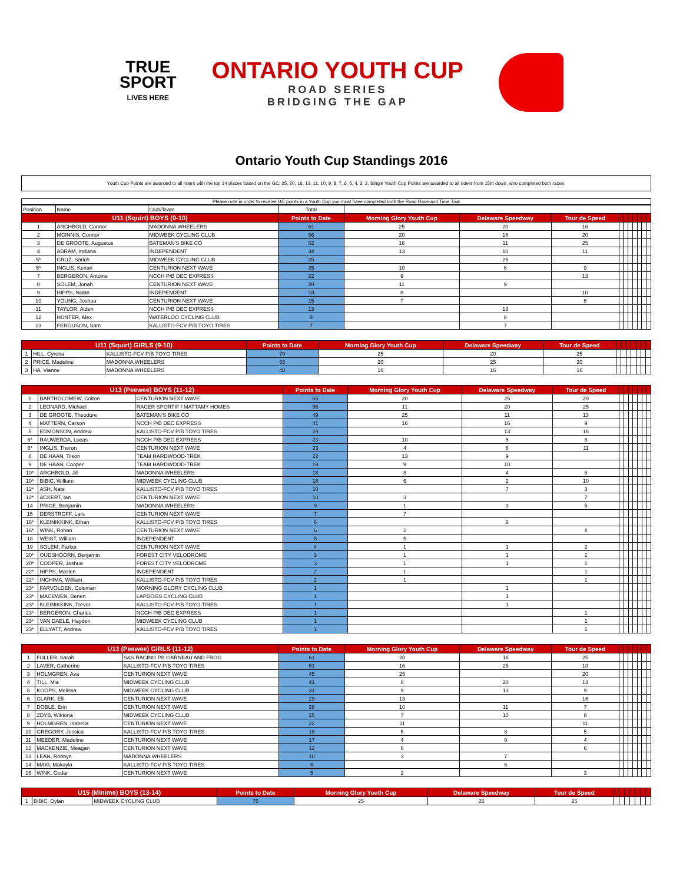TRUE
SPORT
LIVES HERE
ONTARIO YOUTH CUP
ROAD SERIES
BRIDGING THE GAP
Ontario Youth Cup Standings 2016
Youth Cup Points are awarded to all riders with the top 14 places based on the GC: 25, 20, 16, 13, 11, 10, 9, 8, 7, 6, 5, 4, 3, 2. Single Youth Cup Points are awarded to all riders from 15th down, who completed both races.
Please note in order to receive GC points in a Youth Cup you must have completed both the Road Race and Time Trial
| Position | Name | Club/Team | Total | | | | | | | | | | |
| U11 (Squirt) BOYS (9-10) | | | Points to Date | Morning Glory Youth Cup | Delaware Speedway | Tour de Speed | | | | | | | |
| 1 | ARCHBOLD, Connor | MADONNA WHEELERS | 61 | 25 | 20 | 16 | | | | | | | |
| 2 | MCINNIS, Connor | MIDWEEK CYCLING CLUB | 56 | 20 | 16 | 20 | | | | | | | |
| 3 | DE GROOTE, Augustus | BATEMAN'S BIKE CO | 52 | 16 | 11 | 25 | | | | | | | |
| 4 | ABRAM, Indiana | INDEPENDENT | 34 | 13 | 10 | 11 | | | | | | | |
| 5* | CRUZ, Sarich | MIDWEEK CYCLING CLUB | 25 | | 25 | | | | | | | | |
| 5* | INGLIS, Keiran | CENTURION NEXT WAVE | 25 | 10 | 6 | 9 | | | | | | | |
| 7 | BERGERON, Antoine | NCCH P/B DEC EXPRESS | 22 | 9 | | 13 | | | | | | | |
| 8 | SOLEM, Jonah | CENTURION NEXT WAVE | 20 | 11 | 9 | | | | | | | | |
| 9 | HIPPS, Nolan | INDEPENDENT | 18 | 8 | | 10 | | | | | | | |
| 10 | YOUNG, Joshua | CENTURION NEXT WAVE | 15 | 7 | | 8 | | | | | | | |
| 11 | TAYLOR, Aiden | NCCH P/B DEC EXPRESS | 13 | | 13 | | | | | | | | |
| 12 | HUNTER, Alex | WATERLOO CYCLING CLUB | 8 | | 8 | | | | | | | | |
| 13 | FERGUSON, Sam | KALLISTO-FCV P/B TOYO TIRES | 7 | | 7 | | | | | | | | |
| U11 (Squirt) GIRLS (9-10) | | | Points to Date | Morning Glory Youth Cup | Delaware Speedway | Tour de Speed | | | | | | | |
| --- | --- | --- | --- | --- | --- | --- | --- | --- | --- | --- | --- | --- | --- |
| 1 | HILL, Cyrena | KALLISTO-FCV P/B TOYO TIRES | 70 | 25 | 20 | 25 | | | | | | | |
| 2 | PRICE, Madeline | MADONNA WHEELERS | 65 | 20 | 25 | 20 | | | | | | | |
| 3 | HA, Vianne | MADONNA WHEELERS | 48 | 16 | 16 | 16 | | | | | | | |
| U13 (Peewee) BOYS (11-12) | | | Points to Date | Morning Glory Youth Cup | Delaware Speedway | Tour de Speed | | | | | | | |
| --- | --- | --- | --- | --- | --- | --- | --- | --- | --- | --- | --- | --- | --- |
| 1 | BARTHOLOMEW, Colton | CENTURION NEXT WAVE | 65 | 20 | 25 | 20 | | | | | | | |
| 2 | LEONARD, Michael | RACER SPORTIF / MATTAMY HOMES | 56 | 11 | 20 | 25 | | | | | | | |
| 3 | DE GROOTE, Theodore | BATEMAN'S BIKE CO | 49 | 25 | 11 | 13 | | | | | | | |
| 4 | MATTERN, Carson | NCCH P/B DEC EXPRESS | 41 | 16 | 16 | 9 | | | | | | | |
| 5 | EDMONSON, Andrew | KALLISTO-FCV P/B TOYO TIRES | 29 | | 13 | 16 | | | | | | | |
| 6* | RAUWERDA, Lucas | NCCH P/B DEC EXPRESS | 23 | 10 | 5 | 8 | | | | | | | |
| 6* | INGLIS, Theron | CENTURION NEXT WAVE | 23 | 4 | 8 | 11 | | | | | | | |
| 8 | DE HAAN, Tilson | TEAM HARDWOOD-TREK | 22 | 13 | 9 | | | | | | | | |
| 9 | DE HAAN, Cooper | TEAM HARDWOOD-TREK | 19 | 9 | 10 | | | | | | | | |
| 10* | ARCHBOLD, Jd | MADONNA WHEELERS | 18 | 8 | 4 | 6 | | | | | | | |
| 10* | BIBIC, William | MIDWEEK CYCLING CLUB | 18 | 6 | 2 | 10 | | | | | | | |
| 12* | ASH, Nate | KALLISTO-FCV P/B TOYO TIRES | 10 | | 7 | 3 | | | | | | | |
| 12* | ACKERT, Ian | CENTURION NEXT WAVE | 10 | 3 | | 7 | | | | | | | |
| 14 | PRICE, Benjamin | MADONNA WHEELERS | 9 | 1 | 3 | 5 | | | | | | | |
| 15 | DERSTROFF, Lars | CENTURION NEXT WAVE | 7 | 7 | | | | | | | | | |
| 16* | KLEINIKKINK, Ethan | KALLISTO-FCV P/B TOYO TIRES | 6 | | 6 | | | | | | | | |
| 16* | WINK, Rohan | CENTURION NEXT WAVE | 6 | 2 | | 4 | | | | | | | |
| 18 | WEIST, William | INDEPENDENT | 5 | 5 | | | | | | | | | |
| 19 | SOLEM, Parker | CENTURION NEXT WAVE | 4 | 1 | 1 | 2 | | | | | | | |
| 20* | OUDSHOORN, Benjamin | FOREST CITY VELODROME | 3 | 1 | 1 | 1 | | | | | | | |
| 20* | COOPER, Joshua | FOREST CITY VELODROME | 3 | 1 | 1 | 1 | | | | | | | |
| 22* | HIPPS, Maslen | INDEPENDENT | 2 | 1 | | 1 | | | | | | | |
| 22* | INCHIMA, William | KALLISTO-FCV P/B TOYO TIRES | 2 | 1 | | 1 | | | | | | | |
| 23* | FARVOLDEN, Coleman | MORNING GLORY CYCLING CLUB | 1 | | 1 | | | | | | | | |
| 23* | MACEWEN, Benen | LAPDOGS CYCLING CLUB | 1 | | 1 | | | | | | | | |
| 23* | KLEINIKKINK, Trevor | KALLISTO-FCV P/B TOYO TIRES | 1 | | 1 | | | | | | | | |
| 23* | BERGERON, Charles | NCCH P/B DEC EXPRESS | 1 | | | 1 | | | | | | | |
| 23* | VAN DAELE, Hayden | MIDWEEK CYCLING CLUB | 1 | | | 1 | | | | | | | |
| 23* | ELLYATT, Andrew | KALLISTO-FCV P/B TOYO TIRES | 1 | | | 1 | | | | | | | |
| U13 (Peewee) GIRLS (11-12) | | | Points to Date | Morning Glory Youth Cup | Delaware Speedway | Tour de Speed | | | | | | | |
| --- | --- | --- | --- | --- | --- | --- | --- | --- | --- | --- | --- | --- | --- |
| 1 | FULLER, Sarah | S&S RACING PB GARNEAU AND FROG | 61 | 20 | 16 | 25 | | | | | | | |
| 2 | LAVER, Catherine | KALLISTO-FCV P/B TOYO TIRES | 51 | 16 | 25 | 10 | | | | | | | |
| 3 | HOLMGREN, Ava | CENTURION NEXT WAVE | 45 | 25 | | 20 | | | | | | | |
| 4 | TILL, Mia | MIDWEEK CYCLING CLUB | 41 | 8 | 20 | 13 | | | | | | | |
| 5 | KOOPS, Melissa | MIDWEEK CYCLING CLUB | 31 | 9 | 13 | 9 | | | | | | | |
| 6 | CLARK, Elli | CENTURION NEXT WAVE | 29 | 13 | | 16 | | | | | | | |
| 7 | DOBLE, Erin | CENTURION NEXT WAVE | 28 | 10 | 11 | 7 | | | | | | | |
| 8 | ZDYB, Wiktoria | MIDWEEK CYCLING CLUB | 25 | 7 | 10 | 8 | | | | | | | |
| 9 | HOLMGREN, Isabella | CENTURION NEXT WAVE | 22 | 11 | | 11 | | | | | | | |
| 10 | GREGORY, Jessica | KALLISTO-FCV P/B TOYO TIRES | 18 | 5 | 8 | 5 | | | | | | | |
| 11 | MEEDER, Madeline | CENTURION NEXT WAVE | 17 | 4 | 9 | 4 | | | | | | | |
| 12 | MACKENZIE, Meagan | CENTURION NEXT WAVE | 12 | 6 | | 6 | | | | | | | |
| 13 | LEAN, Robbyn | MADONNA WHEELERS | 10 | 3 | 7 | | | | | | | | |
| 14 | MAKI, Makayla | KALLISTO-FCV P/B TOYO TIRES | 6 | | 6 | | | | | | | | |
| 15 | WINK, Cedar | CENTURION NEXT WAVE | 5 | 2 | | 3 | | | | | | | |
| U15 (Minime) BOYS (13-14) | | | Points to Date | Morning Glory Youth Cup | Delaware Speedway | Tour de Speed | | | | | | | |
| --- | --- | --- | --- | --- | --- | --- | --- | --- | --- | --- | --- | --- | --- |
| 1 | BIBIC, Dylan | MIDWEEK CYCLING CLUB | 75 | 25 | 25 | 25 | | | | | | | |